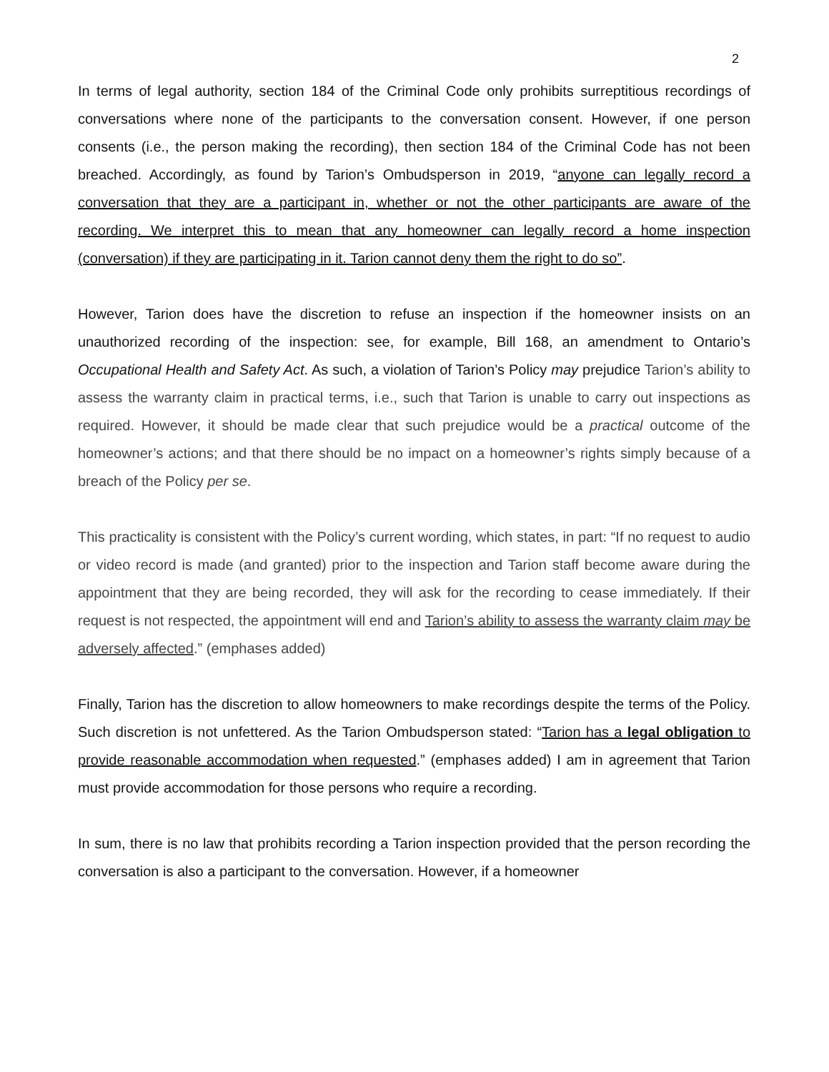2
In terms of legal authority, section 184 of the Criminal Code only prohibits surreptitious recordings of conversations where none of the participants to the conversation consent. However, if one person consents (i.e., the person making the recording), then section 184 of the Criminal Code has not been breached. Accordingly, as found by Tarion’s Ombudsperson in 2019, “anyone can legally record a conversation that they are a participant in, whether or not the other participants are aware of the recording. We interpret this to mean that any homeowner can legally record a home inspection (conversation) if they are participating in it. Tarion cannot deny them the right to do so”.
However, Tarion does have the discretion to refuse an inspection if the homeowner insists on an unauthorized recording of the inspection: see, for example, Bill 168, an amendment to Ontario’s Occupational Health and Safety Act. As such, a violation of Tarion’s Policy may prejudice Tarion’s ability to assess the warranty claim in practical terms, i.e., such that Tarion is unable to carry out inspections as required. However, it should be made clear that such prejudice would be a practical outcome of the homeowner’s actions; and that there should be no impact on a homeowner’s rights simply because of a breach of the Policy per se.
This practicality is consistent with the Policy’s current wording, which states, in part: “If no request to audio or video record is made (and granted) prior to the inspection and Tarion staff become aware during the appointment that they are being recorded, they will ask for the recording to cease immediately. If their request is not respected, the appointment will end and Tarion’s ability to assess the warranty claim may be adversely affected.” (emphases added)
Finally, Tarion has the discretion to allow homeowners to make recordings despite the terms of the Policy. Such discretion is not unfettered. As the Tarion Ombudsperson stated: “Tarion has a legal obligation to provide reasonable accommodation when requested.” (emphases added) I am in agreement that Tarion must provide accommodation for those persons who require a recording.
In sum, there is no law that prohibits recording a Tarion inspection provided that the person recording the conversation is also a participant to the conversation. However, if a homeowner